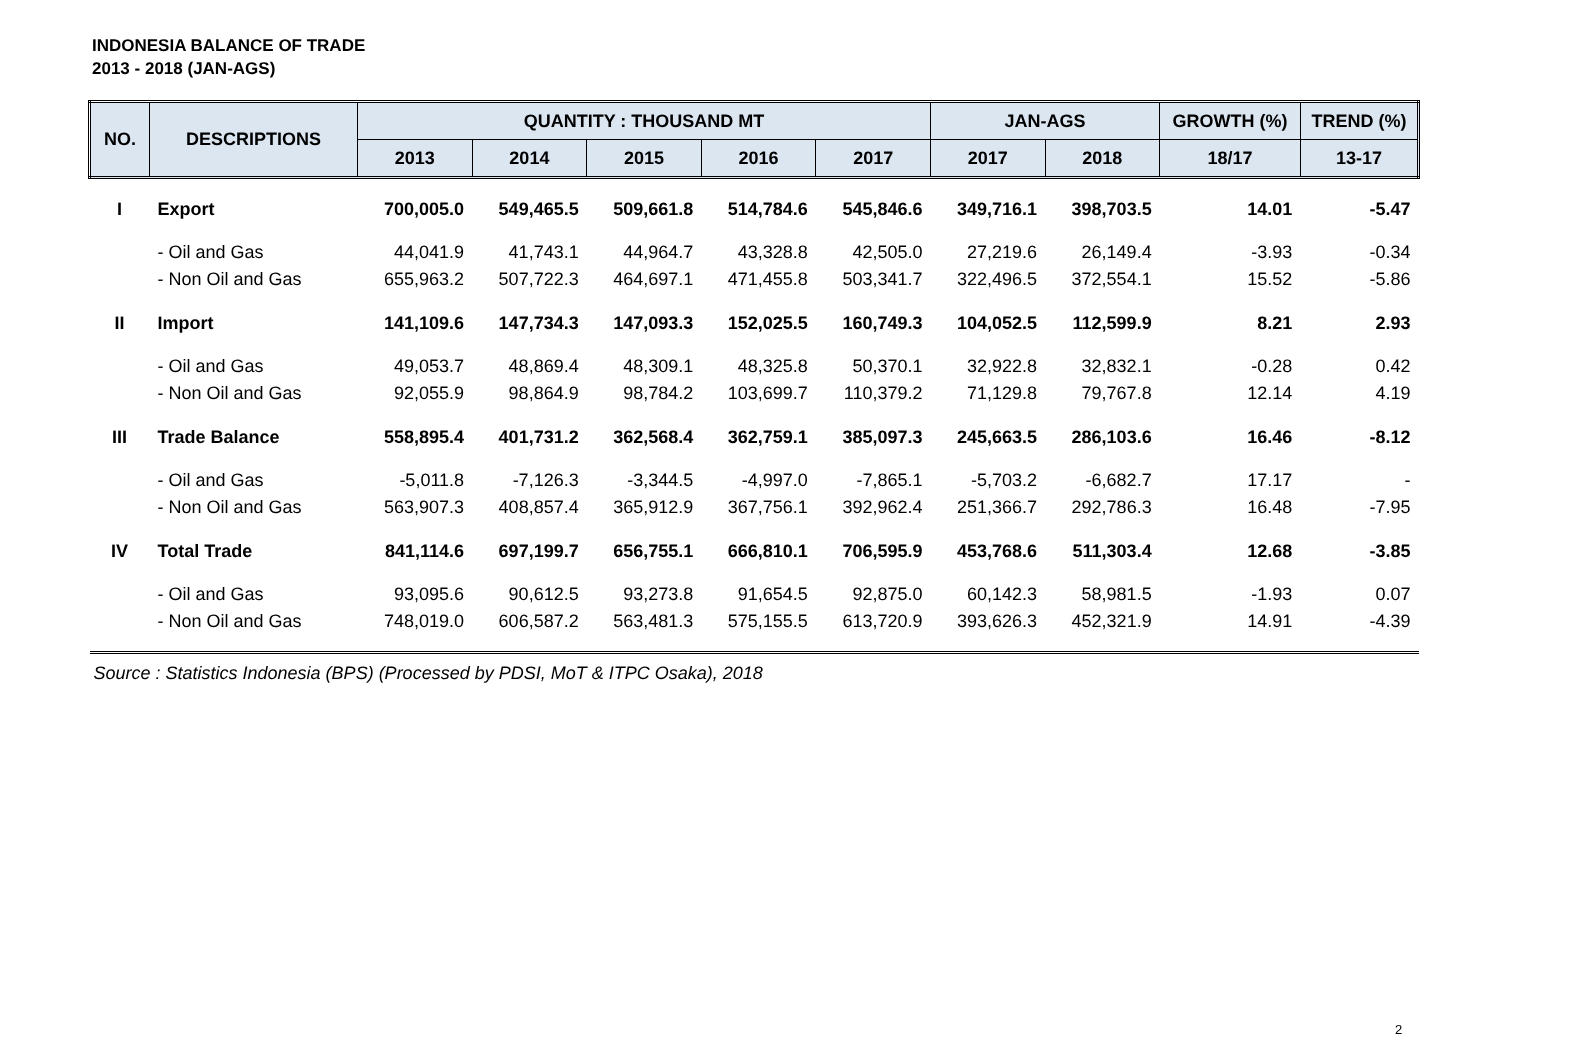INDONESIA BALANCE OF TRADE
2013 - 2018 (JAN-AGS)
| NO. | DESCRIPTIONS | QUANTITY : THOUSAND MT | | | | | JAN-AGS | | GROWTH (%) | TREND (%) |
| --- | --- | --- | --- | --- | --- | --- | --- | --- | --- | --- |
| | | 2013 | 2014 | 2015 | 2016 | 2017 | 2017 | 2018 | 18/17 | 13-17 |
| I | Export | 700,005.0 | 549,465.5 | 509,661.8 | 514,784.6 | 545,846.6 | 349,716.1 | 398,703.5 | 14.01 | -5.47 |
| | - Oil and Gas | 44,041.9 | 41,743.1 | 44,964.7 | 43,328.8 | 42,505.0 | 27,219.6 | 26,149.4 | -3.93 | -0.34 |
| | - Non Oil and Gas | 655,963.2 | 507,722.3 | 464,697.1 | 471,455.8 | 503,341.7 | 322,496.5 | 372,554.1 | 15.52 | -5.86 |
| II | Import | 141,109.6 | 147,734.3 | 147,093.3 | 152,025.5 | 160,749.3 | 104,052.5 | 112,599.9 | 8.21 | 2.93 |
| | - Oil and Gas | 49,053.7 | 48,869.4 | 48,309.1 | 48,325.8 | 50,370.1 | 32,922.8 | 32,832.1 | -0.28 | 0.42 |
| | - Non Oil and Gas | 92,055.9 | 98,864.9 | 98,784.2 | 103,699.7 | 110,379.2 | 71,129.8 | 79,767.8 | 12.14 | 4.19 |
| III | Trade Balance | 558,895.4 | 401,731.2 | 362,568.4 | 362,759.1 | 385,097.3 | 245,663.5 | 286,103.6 | 16.46 | -8.12 |
| | - Oil and Gas | -5,011.8 | -7,126.3 | -3,344.5 | -4,997.0 | -7,865.1 | -5,703.2 | -6,682.7 | 17.17 | - |
| | - Non Oil and Gas | 563,907.3 | 408,857.4 | 365,912.9 | 367,756.1 | 392,962.4 | 251,366.7 | 292,786.3 | 16.48 | -7.95 |
| IV | Total Trade | 841,114.6 | 697,199.7 | 656,755.1 | 666,810.1 | 706,595.9 | 453,768.6 | 511,303.4 | 12.68 | -3.85 |
| | - Oil and Gas | 93,095.6 | 90,612.5 | 93,273.8 | 91,654.5 | 92,875.0 | 60,142.3 | 58,981.5 | -1.93 | 0.07 |
| | - Non Oil and Gas | 748,019.0 | 606,587.2 | 563,481.3 | 575,155.5 | 613,720.9 | 393,626.3 | 452,321.9 | 14.91 | -4.39 |
| Source : Statistics Indonesia (BPS) (Processed by PDSI, MoT & ITPC Osaka), 2018 | | | | | | | | | | |
2